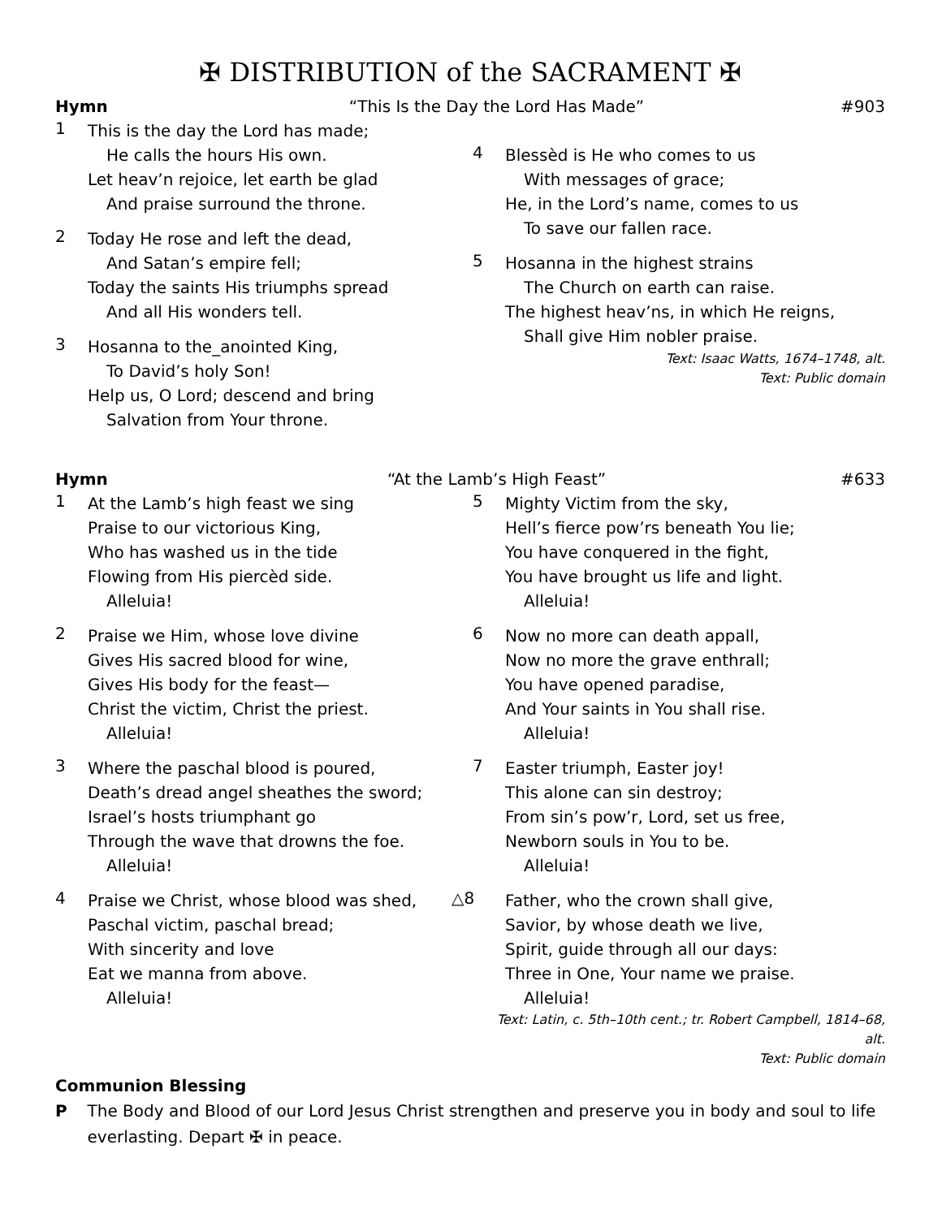✠ DISTRIBUTION of the SACRAMENT ✠
Hymn “This Is the Day the Lord Has Made” #903
1
This is the day the Lord has made;
He calls the hours His own.
Let heav’n rejoice, let earth be glad
And praise surround the throne.
2
Today He rose and left the dead,
And Satan’s empire fell;
Today the saints His triumphs spread
And all His wonders tell.
3
Hosanna to the_anointed King,
To David’s holy Son!
Help us, O Lord; descend and bring
Salvation from Your throne.
4
Blessèd is He who comes to us
With messages of grace;
He, in the Lord’s name, comes to us
To save our fallen race.
5
Hosanna in the highest strains
The Church on earth can raise.
The highest heav’ns, in which He reigns,
Shall give Him nobler praise.
Text: Isaac Watts, 1674–1748, alt.
Text: Public domain
Hymn “At the Lamb’s High Feast” #633
1
At the Lamb’s high feast we sing
Praise to our victorious King,
Who has washed us in the tide
Flowing from His piercèd side.
Alleluia!
2
Praise we Him, whose love divine
Gives His sacred blood for wine,
Gives His body for the feast—
Christ the victim, Christ the priest.
Alleluia!
3
Where the paschal blood is poured,
Death’s dread angel sheathes the sword;
Israel’s hosts triumphant go
Through the wave that drowns the foe.
Alleluia!
4
Praise we Christ, whose blood was shed,
Paschal victim, paschal bread;
With sincerity and love
Eat we manna from above.
Alleluia!
5
Mighty Victim from the sky,
Hell’s fierce pow’rs beneath You lie;
You have conquered in the fight,
You have brought us life and light.
Alleluia!
6
Now no more can death appall,
Now no more the grave enthrall;
You have opened paradise,
And Your saints in You shall rise.
Alleluia!
7
Easter triumph, Easter joy!
This alone can sin destroy;
From sin’s pow’r, Lord, set us free,
Newborn souls in You to be.
Alleluia!
△8
Father, who the crown shall give,
Savior, by whose death we live,
Spirit, guide through all our days:
Three in One, Your name we praise.
Alleluia!
Text: Latin, c. 5th–10th cent.; tr. Robert Campbell, 1814–68, alt.
Text: Public domain
Communion Blessing
P The Body and Blood of our Lord Jesus Christ strengthen and preserve you in body and soul to life everlasting. Depart ✠ in peace.